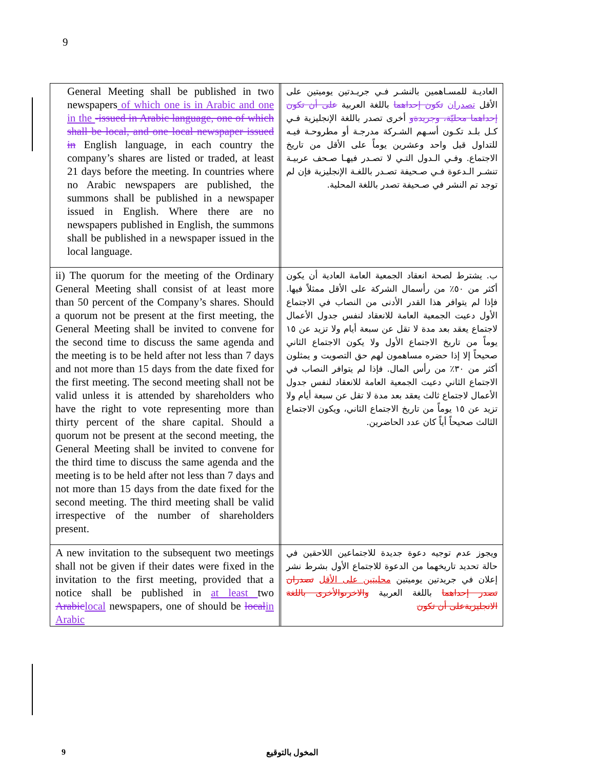9
| General Meeting shall be published in two newspapers of which one is in Arabic and one in the -issued in Arabic language, one of which shall be local, and one local newspaper issued in English language, in each country the company’s shares are listed or traded, at least 21 days before the meeting. In countries where no Arabic newspapers are published, the summons shall be published in a newspaper issued in English. Where there are no newspapers published in English, the summons shall be published in a newspaper issued in the local language. | | العاديـة للمسـاهمين بالنشـر فـي جريـدتين يوميتين على الأقل تصدران تكون إحداهما باللغة العربية على أن تكون إحداهما محليّة، وجريدةو أخرى تصدر باللغة الإنجليزية فـي كـل بلـد تكـون أسـهم الشـركة مدرجـة أو مطروحـة فيـه للتداول قبل واحد وعشرين يوماً على الأقل من تاريخ الاجتماع. وفـي الـدول التـي لا تصـدر فيهـا صـحف عربيـة تنشـر الـدعوة فـي صـحيفة تصـدر باللغـة الإنجليزية فإن لم توجد تم النشر في صـحيفة تصدر باللغة المحلية. |
| ii) The quorum for the meeting of the Ordinary General Meeting shall consist of at least more than 50 percent of the Company’s shares. Should a quorum not be present at the first meeting, the General Meeting shall be invited to convene for the second time to discuss the same agenda and the meeting is to be held after not less than 7 days and not more than 15 days from the date fixed for the first meeting. The second meeting shall not be valid unless it is attended by shareholders who have the right to vote representing more than thirty percent of the share capital. Should a quorum not be present at the second meeting, the General Meeting shall be invited to convene for the third time to discuss the same agenda and the meeting is to be held after not less than 7 days and not more than 15 days from the date fixed for the second meeting. The third meeting shall be valid irrespective of the number of shareholders present. | | ب. يشترط لصحة انعقاد الجمعية العامة العادية أن يكون أكثر من ٥٠٪ من رأسمال الشركة على الأقل ممثلاً فيها. فإذا لم يتوافر هذا القدر الأدنى من النصاب في الاجتماع الأول دعيت الجمعية العامة للانعقاد لنفس جدول الأعمال لاجتماع يعقد بعد مدة لا تقل عن سبعة أيام ولا تزيد عن ١٥ يوماً من تاريخ الاجتماع الأول ولا يكون الاجتماع الثاني صحيحاً إلا إذا حضره مساهمون لهم حق التصويت و يمثلون أكثر من ٣٠٪ من رأس المال. فإذا لم يتوافر النصاب في الاجتماع الثاني دعيت الجمعية العامة للانعقاد لنفس جدول الأعمال لاجتماع ثالث يعقد بعد مدة لا تقل عن سبعة أيام ولا تزيد عن ١٥ يوماً من تاريخ الاجتماع الثاني، ويكون الاجتماع الثالث صحيحاً أياً كان عدد الحاضرين. |
| A new invitation to the subsequent two meetings shall not be given if their dates were fixed in the invitation to the first meeting, provided that a notice shall be published in at least two Arabic local newspapers, one of should be local in Arabic | | ويجوز عدم توجيه دعوة جديدة للاجتماعين اللاحقين في حالة تحديد تاريخهما من الدعوة للاجتماع الأول بشرط نشر إعلان في جريدتين يوميتين محليتين على الأقل تصدران تصدر إحداهما باللغة العربية والاخرىوالأخرى باللغة الانجليزيةعلى أن تكون |
9 المخول بالتوقيع